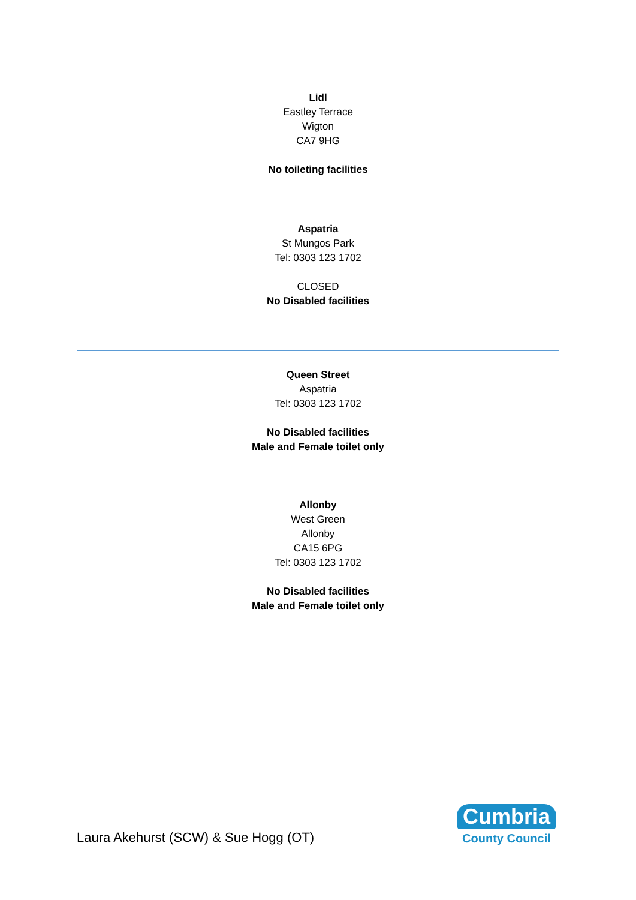Lidl
Eastley Terrace
Wigton
CA7 9HG
No toileting facilities
Aspatria
St Mungos Park
Tel: 0303 123 1702
CLOSED
No Disabled facilities
Queen Street
Aspatria
Tel: 0303 123 1702
No Disabled facilities
Male and Female toilet only
Allonby
West Green
Allonby
CA15 6PG
Tel: 0303 123 1702
No Disabled facilities
Male and Female toilet only
Laura Akehurst (SCW) & Sue Hogg (OT)
Cumbria
County Council